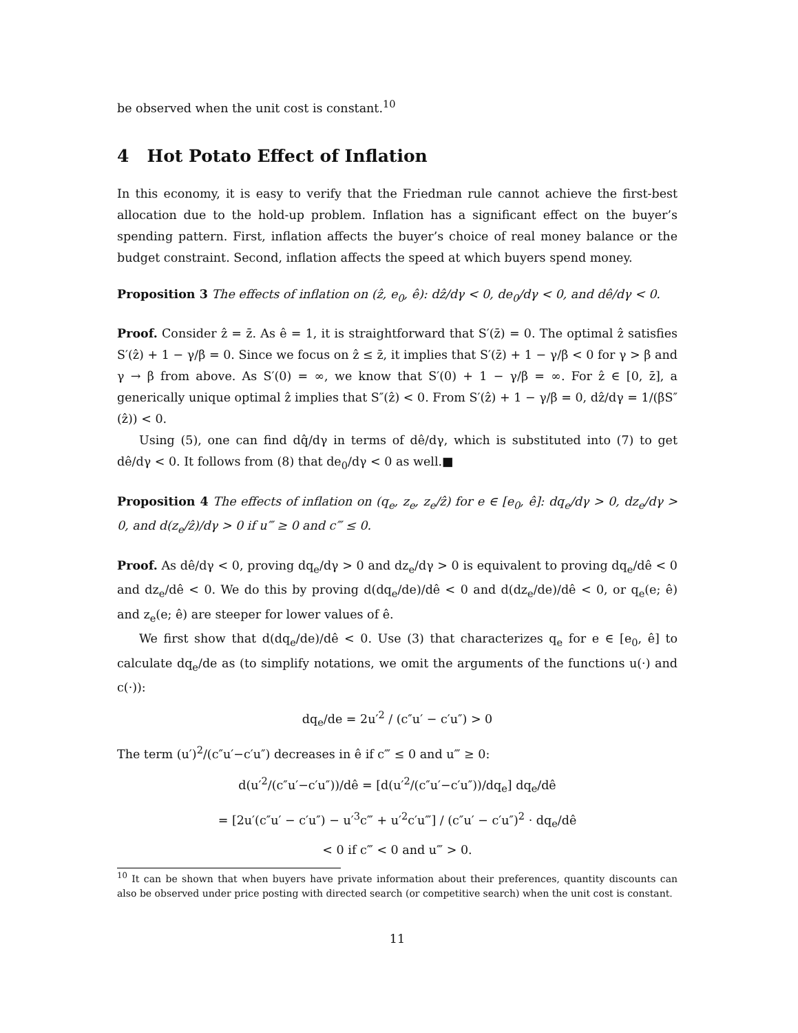be observed when the unit cost is constant.<sup>10</sup>
4 Hot Potato Effect of Inflation
In this economy, it is easy to verify that the Friedman rule cannot achieve the first-best allocation due to the hold-up problem. Inflation has a significant effect on the buyer’s spending pattern. First, inflation affects the buyer’s choice of real money balance or the budget constraint. Second, inflation affects the speed at which buyers spend money.
Proposition 3 The effects of inflation on (ẑ, e<sub>0</sub>, ê): dẑ/dγ < 0, de<sub>0</sub>/dγ < 0, and dê/dγ < 0.
Proof. Consider ẑ = z̄. As ê = 1, it is straightforward that S′(z̄) = 0. The optimal ẑ satisfies S′(ẑ) + 1 − γ/β = 0. Since we focus on ẑ ≤ z̄, it implies that S′(z̄) + 1 − γ/β < 0 for γ > β and γ → β from above. As S′(0) = ∞, we know that S′(0) + 1 − γ/β = ∞. For ẑ ∈ [0, z̄], a generically unique optimal ẑ implies that S″(ẑ) < 0. From S′(ẑ) + 1 − γ/β = 0, dẑ/dγ = 1/(βS″(ẑ)) < 0.
Using (5), one can find dq̂/dγ in terms of dê/dγ, which is substituted into (7) to get dê/dγ < 0. It follows from (8) that de<sub>0</sub>/dγ < 0 as well.■
Proposition 4 The effects of inflation on (q<sub>e</sub>, z<sub>e</sub>, z<sub>e</sub>/ẑ) for e ∈ [e<sub>0</sub>, ê]: dq<sub>e</sub>/dγ > 0, dz<sub>e</sub>/dγ > 0, and d(z<sub>e</sub>/ẑ)/dγ > 0 if u‴ ≥ 0 and c‴ ≤ 0.
Proof. As dê/dγ < 0, proving dq<sub>e</sub>/dγ > 0 and dz<sub>e</sub>/dγ > 0 is equivalent to proving dq<sub>e</sub>/dê < 0 and dz<sub>e</sub>/dê < 0. We do this by proving d(dq<sub>e</sub>/de)/dê < 0 and d(dz<sub>e</sub>/de)/dê < 0, or q<sub>e</sub>(e; ê) and z<sub>e</sub>(e; ê) are steeper for lower values of ê.
We first show that d(dq<sub>e</sub>/de)/dê < 0. Use (3) that characterizes q<sub>e</sub> for e ∈ [e<sub>0</sub>, ê] to calculate dq<sub>e</sub>/de as (to simplify notations, we omit the arguments of the functions u(·) and c(·)):
dq<sub>e</sub>/de = 2u′<sup>2</sup> / (c″u′ − c′u″) > 0
The term (u′)<sup>2</sup>/(c″u′−c′u″) decreases in ê if c‴ ≤ 0 and u‴ ≥ 0:
d(u′<sup>2</sup>/(c″u′−c′u″))/dê = [d(u′<sup>2</sup>/(c″u′−c′u″))/dq<sub>e</sub>] dq<sub>e</sub>/dê
= [2u′(c″u′ − c′u″) − u′<sup>3</sup>c‴ + u′<sup>2</sup>c′u‴] / (c″u′ − c′u″)<sup>2</sup> · dq<sub>e</sub>/dê
< 0 if c‴ < 0 and u‴ > 0.
<sup>10</sup> It can be shown that when buyers have private information about their preferences, quantity discounts can also be observed under price posting with directed search (or competitive search) when the unit cost is constant.
11